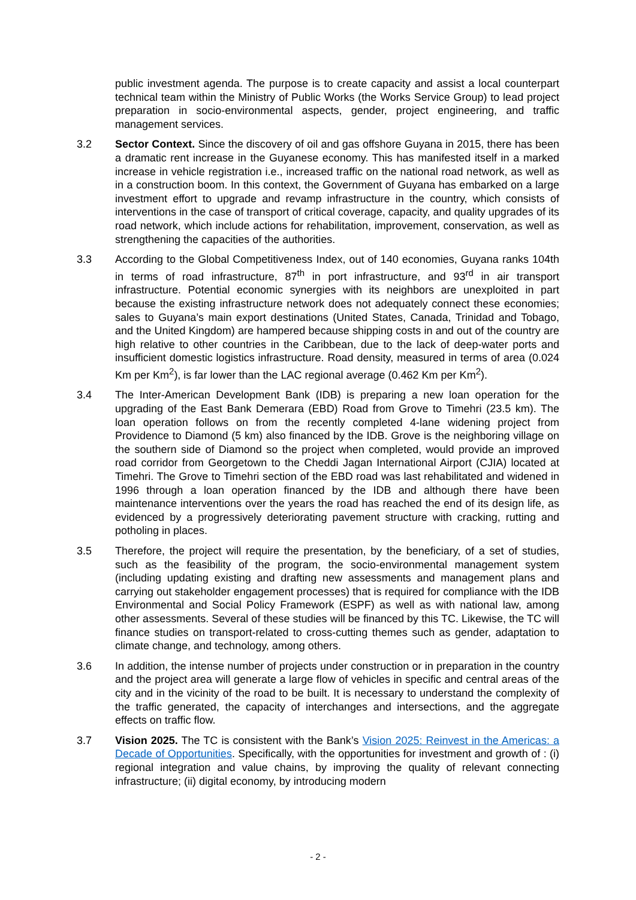public investment agenda. The purpose is to create capacity and assist a local counterpart technical team within the Ministry of Public Works (the Works Service Group) to lead project preparation in socio-environmental aspects, gender, project engineering, and traffic management services.
3.2 Sector Context. Since the discovery of oil and gas offshore Guyana in 2015, there has been a dramatic rent increase in the Guyanese economy. This has manifested itself in a marked increase in vehicle registration i.e., increased traffic on the national road network, as well as in a construction boom. In this context, the Government of Guyana has embarked on a large investment effort to upgrade and revamp infrastructure in the country, which consists of interventions in the case of transport of critical coverage, capacity, and quality upgrades of its road network, which include actions for rehabilitation, improvement, conservation, as well as strengthening the capacities of the authorities.
3.3 According to the Global Competitiveness Index, out of 140 economies, Guyana ranks 104th in terms of road infrastructure, 87<sup>th</sup> in port infrastructure, and 93<sup>rd</sup> in air transport infrastructure. Potential economic synergies with its neighbors are unexploited in part because the existing infrastructure network does not adequately connect these economies; sales to Guyana’s main export destinations (United States, Canada, Trinidad and Tobago, and the United Kingdom) are hampered because shipping costs in and out of the country are high relative to other countries in the Caribbean, due to the lack of deep-water ports and insufficient domestic logistics infrastructure. Road density, measured in terms of area (0.024 Km per Km<sup>2</sup>), is far lower than the LAC regional average (0.462 Km per Km<sup>2</sup>).
3.4 The Inter-American Development Bank (IDB) is preparing a new loan operation for the upgrading of the East Bank Demerara (EBD) Road from Grove to Timehri (23.5 km). The loan operation follows on from the recently completed 4-lane widening project from Providence to Diamond (5 km) also financed by the IDB. Grove is the neighboring village on the southern side of Diamond so the project when completed, would provide an improved road corridor from Georgetown to the Cheddi Jagan International Airport (CJIA) located at Timehri. The Grove to Timehri section of the EBD road was last rehabilitated and widened in 1996 through a loan operation financed by the IDB and although there have been maintenance interventions over the years the road has reached the end of its design life, as evidenced by a progressively deteriorating pavement structure with cracking, rutting and potholing in places.
3.5 Therefore, the project will require the presentation, by the beneficiary, of a set of studies, such as the feasibility of the program, the socio-environmental management system (including updating existing and drafting new assessments and management plans and carrying out stakeholder engagement processes) that is required for compliance with the IDB Environmental and Social Policy Framework (ESPF) as well as with national law, among other assessments. Several of these studies will be financed by this TC. Likewise, the TC will finance studies on transport-related to cross-cutting themes such as gender, adaptation to climate change, and technology, among others.
3.6 In addition, the intense number of projects under construction or in preparation in the country and the project area will generate a large flow of vehicles in specific and central areas of the city and in the vicinity of the road to be built. It is necessary to understand the complexity of the traffic generated, the capacity of interchanges and intersections, and the aggregate effects on traffic flow.
3.7 Vision 2025. The TC is consistent with the Bank’s Vision 2025: Reinvest in the Americas: a Decade of Opportunities. Specifically, with the opportunities for investment and growth of : (i) regional integration and value chains, by improving the quality of relevant connecting infrastructure; (ii) digital economy, by introducing modern
- 2 -